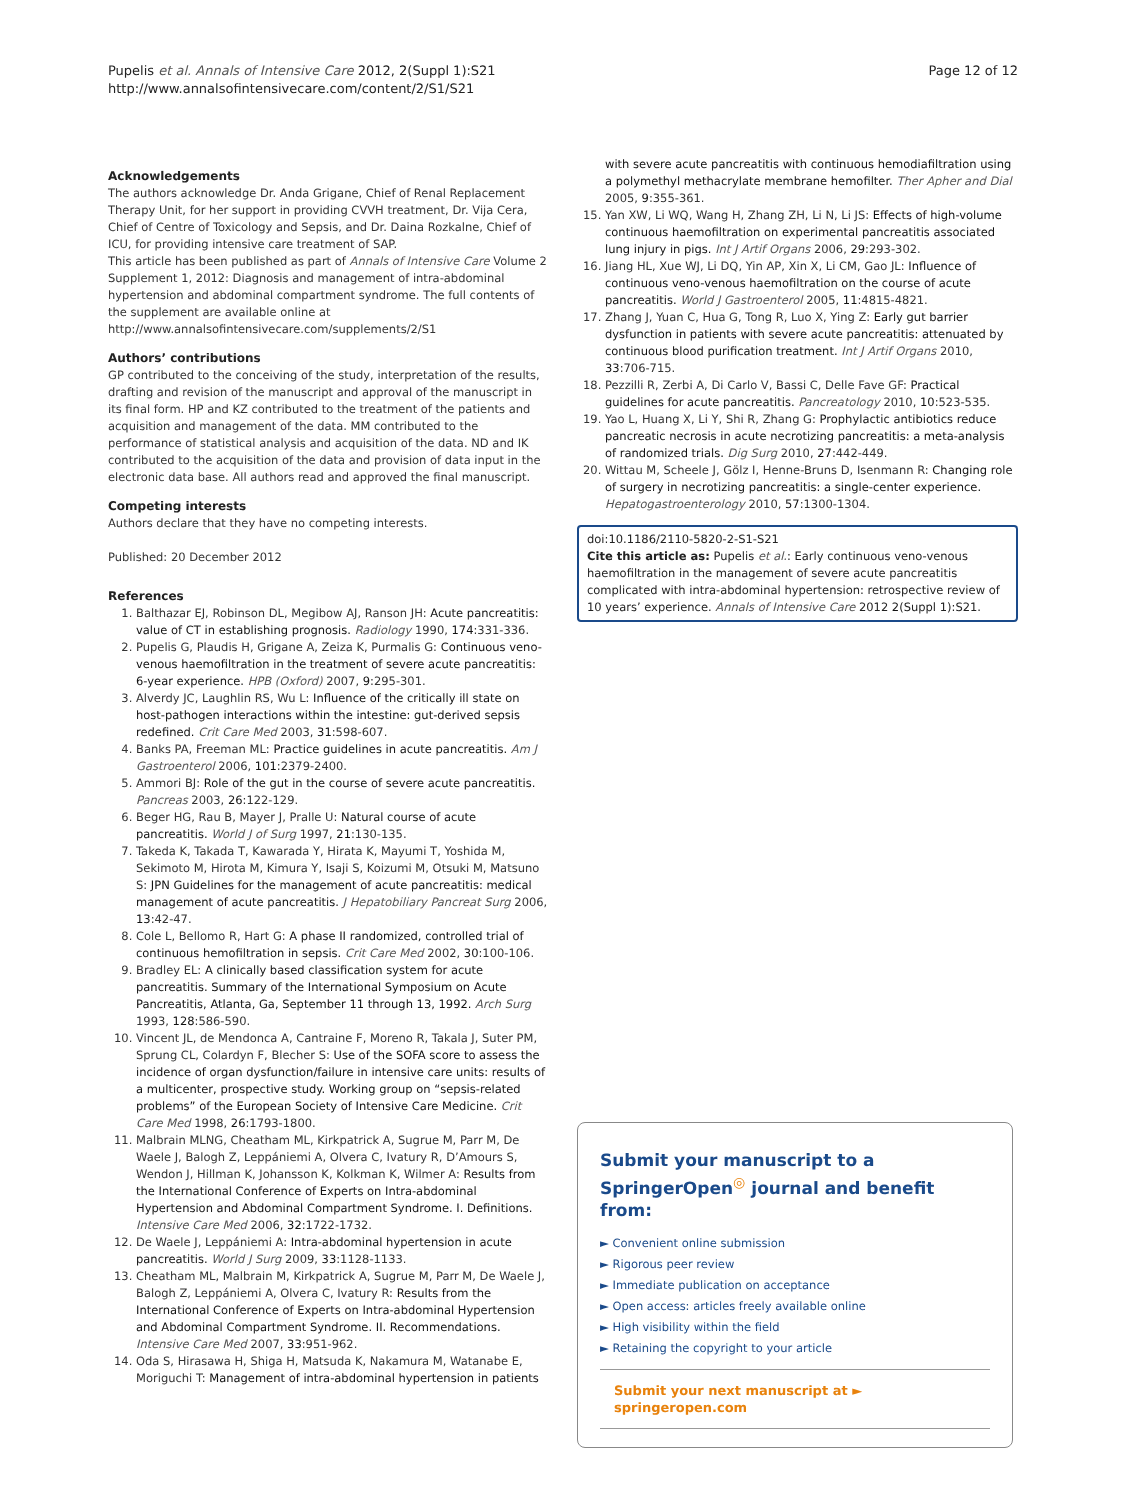Pupelis et al. Annals of Intensive Care 2012, 2(Suppl 1):S21
http://www.annalsofintensivecare.com/content/2/S1/S21
Page 12 of 12
Acknowledgements
The authors acknowledge Dr. Anda Grigane, Chief of Renal Replacement Therapy Unit, for her support in providing CVVH treatment, Dr. Vija Cera, Chief of Centre of Toxicology and Sepsis, and Dr. Daina Rozkalne, Chief of ICU, for providing intensive care treatment of SAP.
This article has been published as part of Annals of Intensive Care Volume 2 Supplement 1, 2012: Diagnosis and management of intra-abdominal hypertension and abdominal compartment syndrome. The full contents of the supplement are available online at http://www.annalsofintensivecare.com/supplements/2/S1
Authors’ contributions
GP contributed to the conceiving of the study, interpretation of the results, drafting and revision of the manuscript and approval of the manuscript in its final form. HP and KZ contributed to the treatment of the patients and acquisition and management of the data. MM contributed to the performance of statistical analysis and acquisition of the data. ND and IK contributed to the acquisition of the data and provision of data input in the electronic data base. All authors read and approved the final manuscript.
Competing interests
Authors declare that they have no competing interests.
Published: 20 December 2012
References
1. Balthazar EJ, Robinson DL, Megibow AJ, Ranson JH: Acute pancreatitis: value of CT in establishing prognosis. Radiology 1990, 174:331-336.
2. Pupelis G, Plaudis H, Grigane A, Zeiza K, Purmalis G: Continuous veno-venous haemofiltration in the treatment of severe acute pancreatitis: 6-year experience. HPB (Oxford) 2007, 9:295-301.
3. Alverdy JC, Laughlin RS, Wu L: Influence of the critically ill state on host-pathogen interactions within the intestine: gut-derived sepsis redefined. Crit Care Med 2003, 31:598-607.
4. Banks PA, Freeman ML: Practice guidelines in acute pancreatitis. Am J Gastroenterol 2006, 101:2379-2400.
5. Ammori BJ: Role of the gut in the course of severe acute pancreatitis. Pancreas 2003, 26:122-129.
6. Beger HG, Rau B, Mayer J, Pralle U: Natural course of acute pancreatitis. World J of Surg 1997, 21:130-135.
7. Takeda K, Takada T, Kawarada Y, Hirata K, Mayumi T, Yoshida M, Sekimoto M, Hirota M, Kimura Y, Isaji S, Koizumi M, Otsuki M, Matsuno S: JPN Guidelines for the management of acute pancreatitis: medical management of acute pancreatitis. J Hepatobiliary Pancreat Surg 2006, 13:42-47.
8. Cole L, Bellomo R, Hart G: A phase II randomized, controlled trial of continuous hemofiltration in sepsis. Crit Care Med 2002, 30:100-106.
9. Bradley EL: A clinically based classification system for acute pancreatitis. Summary of the International Symposium on Acute Pancreatitis, Atlanta, Ga, September 11 through 13, 1992. Arch Surg 1993, 128:586-590.
10. Vincent JL, de Mendonca A, Cantraine F, Moreno R, Takala J, Suter PM, Sprung CL, Colardyn F, Blecher S: Use of the SOFA score to assess the incidence of organ dysfunction/failure in intensive care units: results of a multicenter, prospective study. Working group on “sepsis-related problems” of the European Society of Intensive Care Medicine. Crit Care Med 1998, 26:1793-1800.
11. Malbrain MLNG, Cheatham ML, Kirkpatrick A, Sugrue M, Parr M, De Waele J, Balogh Z, Leppániemi A, Olvera C, Ivatury R, D’Amours S, Wendon J, Hillman K, Johansson K, Kolkman K, Wilmer A: Results from the International Conference of Experts on Intra-abdominal Hypertension and Abdominal Compartment Syndrome. I. Definitions. Intensive Care Med 2006, 32:1722-1732.
12. De Waele J, Leppániemi A: Intra-abdominal hypertension in acute pancreatitis. World J Surg 2009, 33:1128-1133.
13. Cheatham ML, Malbrain M, Kirkpatrick A, Sugrue M, Parr M, De Waele J, Balogh Z, Leppániemi A, Olvera C, Ivatury R: Results from the International Conference of Experts on Intra-abdominal Hypertension and Abdominal Compartment Syndrome. II. Recommendations. Intensive Care Med 2007, 33:951-962.
14. Oda S, Hirasawa H, Shiga H, Matsuda K, Nakamura M, Watanabe E, Moriguchi T: Management of intra-abdominal hypertension in patients
with severe acute pancreatitis with continuous hemodiafiltration using a polymethyl methacrylate membrane hemofilter. Ther Apher and Dial 2005, 9:355-361.
15. Yan XW, Li WQ, Wang H, Zhang ZH, Li N, Li JS: Effects of high-volume continuous haemofiltration on experimental pancreatitis associated lung injury in pigs. Int J Artif Organs 2006, 29:293-302.
16. Jiang HL, Xue WJ, Li DQ, Yin AP, Xin X, Li CM, Gao JL: Influence of continuous veno-venous haemofiltration on the course of acute pancreatitis. World J Gastroenterol 2005, 11:4815-4821.
17. Zhang J, Yuan C, Hua G, Tong R, Luo X, Ying Z: Early gut barrier dysfunction in patients with severe acute pancreatitis: attenuated by continuous blood purification treatment. Int J Artif Organs 2010, 33:706-715.
18. Pezzilli R, Zerbi A, Di Carlo V, Bassi C, Delle Fave GF: Practical guidelines for acute pancreatitis. Pancreatology 2010, 10:523-535.
19. Yao L, Huang X, Li Y, Shi R, Zhang G: Prophylactic antibiotics reduce pancreatic necrosis in acute necrotizing pancreatitis: a meta-analysis of randomized trials. Dig Surg 2010, 27:442-449.
20. Wittau M, Scheele J, Gölz I, Henne-Bruns D, Isenmann R: Changing role of surgery in necrotizing pancreatitis: a single-center experience. Hepatogastroenterology 2010, 57:1300-1304.
doi:10.1186/2110-5820-2-S1-S21
Cite this article as: Pupelis et al.: Early continuous veno-venous haemofiltration in the management of severe acute pancreatitis complicated with intra-abdominal hypertension: retrospective review of 10 years’ experience. Annals of Intensive Care 2012 2(Suppl 1):S21.
Submit your manuscript to a SpringerOpen<sup>◎</sup> journal and benefit from:
► Convenient online submission
► Rigorous peer review
► Immediate publication on acceptance
► Open access: articles freely available online
► High visibility within the field
► Retaining the copyright to your article
Submit your next manuscript at ► springeropen.com